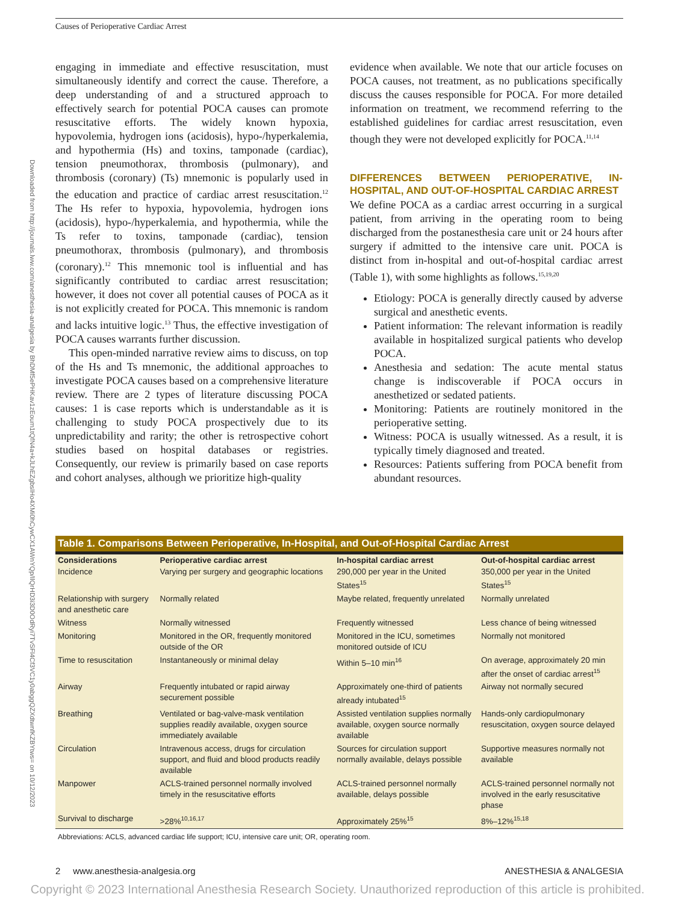Causes of Perioperative Cardiac Arrest
Downloaded from http://journals.lww.com/anesthesia-analgesia by BhDMf5ePHKav1zEoum1tQfN4a+kJLhEZgbsIHo4XMi0hCywCX1AWnYQp/IlQrHD3i3D0OdRyi7TvSFl4Cf3VC1y0abggQZXdtwnfKZBYtws= on 10/12/2023
engaging in immediate and effective resuscitation, must simultaneously identify and correct the cause. Therefore, a deep understanding of and a structured approach to effectively search for potential POCA causes can promote resuscitative efforts. The widely known hypoxia, hypovolemia, hydrogen ions (acidosis), hypo-/hyperkalemia, and hypothermia (Hs) and toxins, tamponade (cardiac), tension pneumothorax, thrombosis (pulmonary), and thrombosis (coronary) (Ts) mnemonic is popularly used in the education and practice of cardiac arrest resuscitation.<sup>12</sup> The Hs refer to hypoxia, hypovolemia, hydrogen ions (acidosis), hypo-/hyperkalemia, and hypothermia, while the Ts refer to toxins, tamponade (cardiac), tension pneumothorax, thrombosis (pulmonary), and thrombosis (coronary).<sup>12</sup> This mnemonic tool is influential and has significantly contributed to cardiac arrest resuscitation; however, it does not cover all potential causes of POCA as it is not explicitly created for POCA. This mnemonic is random and lacks intuitive logic.<sup>13</sup> Thus, the effective investigation of POCA causes warrants further discussion.
This open-minded narrative review aims to discuss, on top of the Hs and Ts mnemonic, the additional approaches to investigate POCA causes based on a comprehensive literature review. There are 2 types of literature discussing POCA causes: 1 is case reports which is understandable as it is challenging to study POCA prospectively due to its unpredictability and rarity; the other is retrospective cohort studies based on hospital databases or registries. Consequently, our review is primarily based on case reports and cohort analyses, although we prioritize high-quality
evidence when available. We note that our article focuses on POCA causes, not treatment, as no publications specifically discuss the causes responsible for POCA. For more detailed information on treatment, we recommend referring to the established guidelines for cardiac arrest resuscitation, even though they were not developed explicitly for POCA.<sup>11,14</sup>
DIFFERENCES BETWEEN PERIOPERATIVE, IN-HOSPITAL, AND OUT-OF-HOSPITAL CARDIAC ARREST
We define POCA as a cardiac arrest occurring in a surgical patient, from arriving in the operating room to being discharged from the postanesthesia care unit or 24 hours after surgery if admitted to the intensive care unit. POCA is distinct from in-hospital and out-of-hospital cardiac arrest (Table 1), with some highlights as follows.<sup>15,19,20</sup>
Etiology: POCA is generally directly caused by adverse surgical and anesthetic events.
Patient information: The relevant information is readily available in hospitalized surgical patients who develop POCA.
Anesthesia and sedation: The acute mental status change is indiscoverable if POCA occurs in anesthetized or sedated patients.
Monitoring: Patients are routinely monitored in the perioperative setting.
Witness: POCA is usually witnessed. As a result, it is typically timely diagnosed and treated.
Resources: Patients suffering from POCA benefit from abundant resources.
Table 1. Comparisons Between Perioperative, In-Hospital, and Out-of-Hospital Cardiac Arrest
| Considerations | Perioperative cardiac arrest | In-hospital cardiac arrest | Out-of-hospital cardiac arrest |
| --- | --- | --- | --- |
| Incidence | Varying per surgery and geographic locations | 290,000 per year in the United States<sup>15</sup> | 350,000 per year in the United States<sup>15</sup> |
| Relationship with surgery and anesthetic care | Normally related | Maybe related, frequently unrelated | Normally unrelated |
| Witness | Normally witnessed | Frequently witnessed | Less chance of being witnessed |
| Monitoring | Monitored in the OR, frequently monitored outside of the OR | Monitored in the ICU, sometimes monitored outside of ICU | Normally not monitored |
| Time to resuscitation | Instantaneously or minimal delay | Within 5–10 min<sup>16</sup> | On average, approximately 20 min after the onset of cardiac arrest<sup>15</sup> |
| Airway | Frequently intubated or rapid airway securement possible | Approximately one-third of patients already intubated<sup>15</sup> | Airway not normally secured |
| Breathing | Ventilated or bag-valve-mask ventilation supplies readily available, oxygen source immediately available | Assisted ventilation supplies normally available, oxygen source normally available | Hands-only cardiopulmonary resuscitation, oxygen source delayed |
| Circulation | Intravenous access, drugs for circulation support, and fluid and blood products readily available | Sources for circulation support normally available, delays possible | Supportive measures normally not available |
| Manpower | ACLS-trained personnel normally involved timely in the resuscitative efforts | ACLS-trained personnel normally available, delays possible | ACLS-trained personnel normally not involved in the early resuscitative phase |
| Survival to discharge | >28%<sup>10,16,17</sup> | Approximately 25%<sup>15</sup> | 8%–12%<sup>15,18</sup> |
Abbreviations: ACLS, advanced cardiac life support; ICU, intensive care unit; OR, operating room.
2 www.anesthesia-analgesia.org ANESTHESIA & ANALGESIA
Copyright © 2023 International Anesthesia Research Society. Unauthorized reproduction of this article is prohibited.